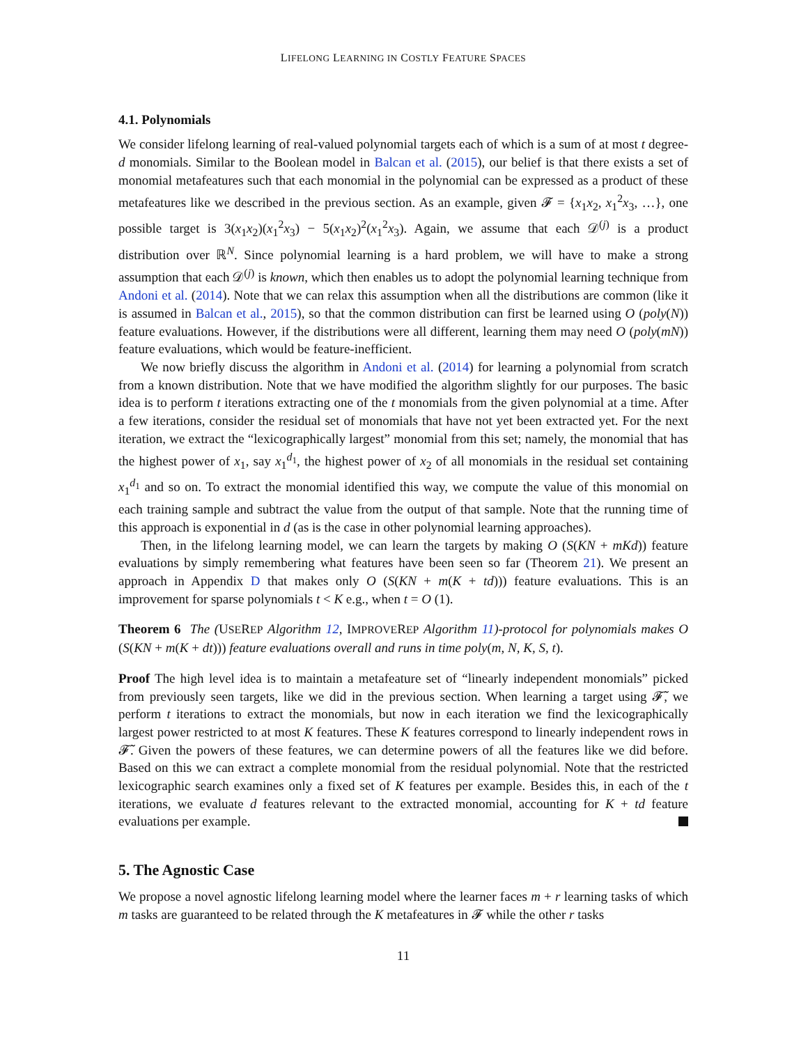LIFELONG LEARNING IN COSTLY FEATURE SPACES
4.1. Polynomials
We consider lifelong learning of real-valued polynomial targets each of which is a sum of at most t degree-d monomials. Similar to the Boolean model in Balcan et al. (2015), our belief is that there exists a set of monomial metafeatures such that each monomial in the polynomial can be expressed as a product of these metafeatures like we described in the previous section. As an example, given 𝓕 = {x<sub>1</sub>x<sub>2</sub>, x<sub>1</sub><sup>2</sup>x<sub>3</sub>, …}, one possible target is 3(x<sub>1</sub>x<sub>2</sub>)(x<sub>1</sub><sup>2</sup>x<sub>3</sub>) − 5(x<sub>1</sub>x<sub>2</sub>)<sup>2</sup>(x<sub>1</sub><sup>2</sup>x<sub>3</sub>). Again, we assume that each 𝒟<sup>(j)</sup> is a product distribution over ℝ<sup>N</sup>. Since polynomial learning is a hard problem, we will have to make a strong assumption that each 𝒟<sup>(j)</sup> is known, which then enables us to adopt the polynomial learning technique from Andoni et al. (2014). Note that we can relax this assumption when all the distributions are common (like it is assumed in Balcan et al., 2015), so that the common distribution can first be learned using O (poly(N)) feature evaluations. However, if the distributions were all different, learning them may need O (poly(mN)) feature evaluations, which would be feature-inefficient.
We now briefly discuss the algorithm in Andoni et al. (2014) for learning a polynomial from scratch from a known distribution. Note that we have modified the algorithm slightly for our purposes. The basic idea is to perform t iterations extracting one of the t monomials from the given polynomial at a time. After a few iterations, consider the residual set of monomials that have not yet been extracted yet. For the next iteration, we extract the “lexicographically largest” monomial from this set; namely, the monomial that has the highest power of x<sub>1</sub>, say x<sub>1</sub><sup>d<sub>1</sub></sup>, the highest power of x<sub>2</sub> of all monomials in the residual set containing x<sub>1</sub><sup>d<sub>1</sub></sup> and so on. To extract the monomial identified this way, we compute the value of this monomial on each training sample and subtract the value from the output of that sample. Note that the running time of this approach is exponential in d (as is the case in other polynomial learning approaches).
Then, in the lifelong learning model, we can learn the targets by making O (S(KN + mKd)) feature evaluations by simply remembering what features have been seen so far (Theorem 21). We present an approach in Appendix D that makes only O (S(KN + m(K + td))) feature evaluations. This is an improvement for sparse polynomials t < K e.g., when t = O (1).
Theorem 6 The (USEREP Algorithm 12, IMPROVEREP Algorithm 11)-protocol for polynomials makes O (S(KN + m(K + dt))) feature evaluations overall and runs in time poly(m, N, K, S, t).
Proof The high level idea is to maintain a metafeature set of “linearly independent monomials” picked from previously seen targets, like we did in the previous section. When learning a target using 𝓕̃, we perform t iterations to extract the monomials, but now in each iteration we find the lexicographically largest power restricted to at most K features. These K features correspond to linearly independent rows in 𝓕̃. Given the powers of these features, we can determine powers of all the features like we did before. Based on this we can extract a complete monomial from the residual polynomial. Note that the restricted lexicographic search examines only a fixed set of K features per example. Besides this, in each of the t iterations, we evaluate d features relevant to the extracted monomial, accounting for K + td feature evaluations per example.
5. The Agnostic Case
We propose a novel agnostic lifelong learning model where the learner faces m + r learning tasks of which m tasks are guaranteed to be related through the K metafeatures in 𝓕 while the other r tasks
11